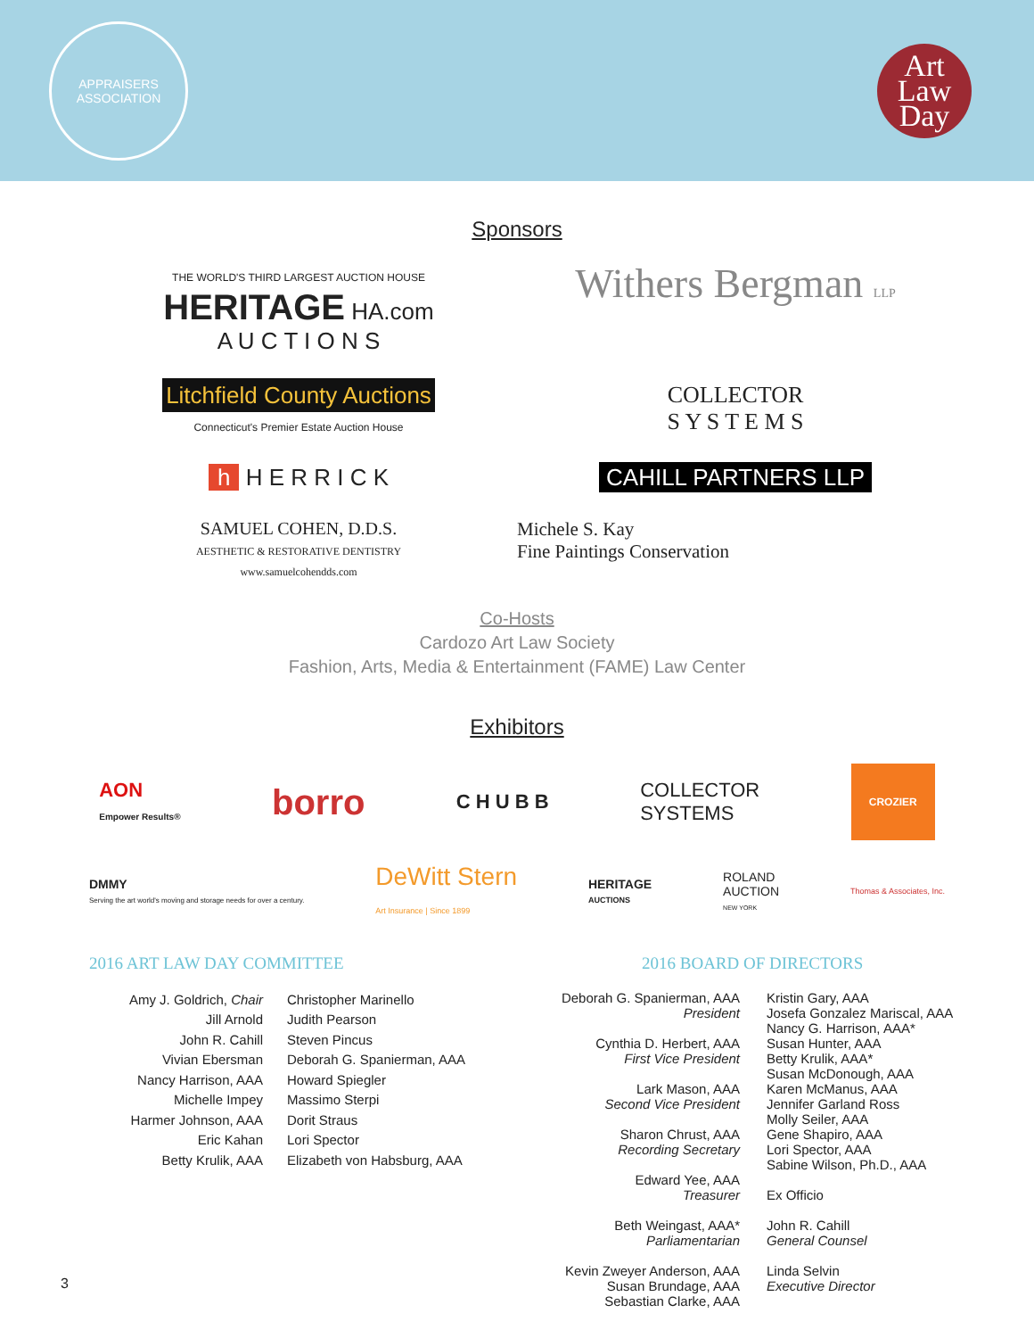APPRAISERS
ASSOCIATION
Art
Law
Day
Sponsors
THE WORLD'S THIRD LARGEST AUCTION HOUSE
HERITAGE HA.com
A U C T I O N S
Withers Bergman LLP
Litchfield County Auctions
Connecticut's Premier Estate Auction House
COLLECTOR
S Y S T E M S
h H E R R I C K
CAHILL PARTNERS LLP
SAMUEL COHEN, D.D.S.
AESTHETIC & RESTORATIVE DENTISTRY
www.samuelcohendds.com
Michele S. Kay
Fine Paintings Conservation
Co-Hosts
Cardozo Art Law Society
Fashion, Arts, Media & Entertainment (FAME) Law Center
Exhibitors
AON
Empower Results® borro C H U B B COLLECTOR
SYSTEMS CROZIER
DMMY
Serving the art world's moving and storage needs for over a century. DeWitt Stern
Art Insurance | Since 1899 HERITAGE
AUCTIONS ROLAND
AUCTION
NEW YORK Thomas & Associates, Inc.
2016 ART LAW DAY COMMITTEE
Amy J. Goldrich, Chair
Jill Arnold
John R. Cahill
Vivian Ebersman
Nancy Harrison, AAA
Michelle Impey
Harmer Johnson, AAA
Eric Kahan
Betty Krulik, AAA
Christopher Marinello
Judith Pearson
Steven Pincus
Deborah G. Spanierman, AAA
Howard Spiegler
Massimo Sterpi
Dorit Straus
Lori Spector
Elizabeth von Habsburg, AAA
2016 BOARD OF DIRECTORS
Deborah G. Spanierman, AAA
President
Cynthia D. Herbert, AAA
First Vice President
Lark Mason, AAA
Second Vice President
Sharon Chrust, AAA
Recording Secretary
Edward Yee, AAA
Treasurer
Beth Weingast, AAA*
Parliamentarian
Kevin Zweyer Anderson, AAA
Susan Brundage, AAA
Sebastian Clarke, AAA
Kristin Gary, AAA
Josefa Gonzalez Mariscal, AAA
Nancy G. Harrison, AAA*
Susan Hunter, AAA
Betty Krulik, AAA*
Susan McDonough, AAA
Karen McManus, AAA
Jennifer Garland Ross
Molly Seiler, AAA
Gene Shapiro, AAA
Lori Spector, AAA
Sabine Wilson, Ph.D., AAA
Ex Officio
John R. Cahill
General Counsel
Linda Selvin
Executive Director
3